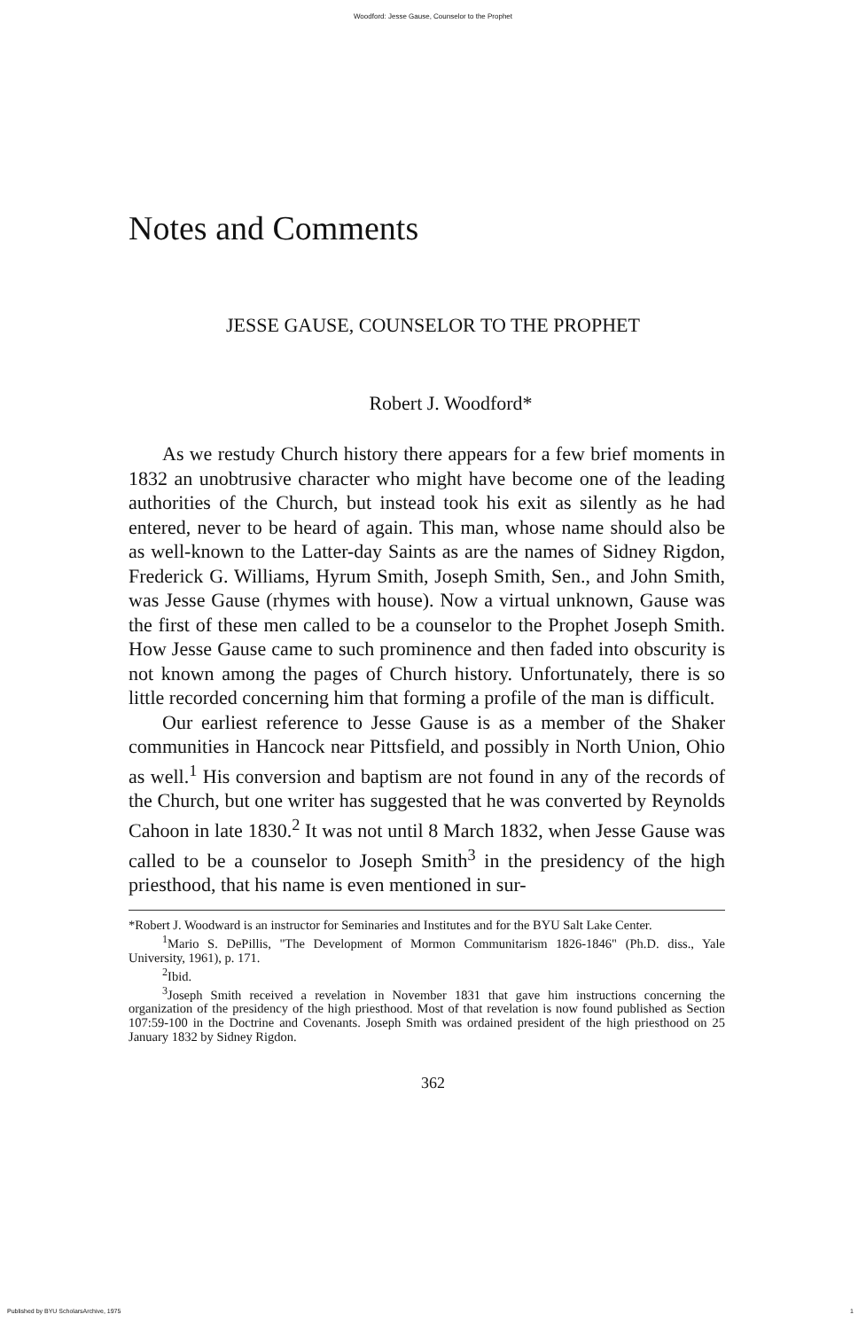Woodford: Jesse Gause, Counselor to the Prophet
Notes and Comments
JESSE GAUSE, COUNSELOR TO THE PROPHET
Robert J. Woodford*
As we restudy Church history there appears for a few brief moments in 1832 an unobtrusive character who might have become one of the leading authorities of the Church, but instead took his exit as silently as he had entered, never to be heard of again. This man, whose name should also be as well-known to the Latter-day Saints as are the names of Sidney Rigdon, Frederick G. Williams, Hyrum Smith, Joseph Smith, Sen., and John Smith, was Jesse Gause (rhymes with house). Now a virtual unknown, Gause was the first of these men called to be a counselor to the Prophet Joseph Smith. How Jesse Gause came to such prominence and then faded into obscurity is not known among the pages of Church history. Unfortunately, there is so little recorded concerning him that forming a profile of the man is difficult.
Our earliest reference to Jesse Gause is as a member of the Shaker communities in Hancock near Pittsfield, and possibly in North Union, Ohio as well.<sup>1</sup> His conversion and baptism are not found in any of the records of the Church, but one writer has suggested that he was converted by Reynolds Cahoon in late 1830.<sup>2</sup> It was not until 8 March 1832, when Jesse Gause was called to be a counselor to Joseph Smith<sup>3</sup> in the presidency of the high priesthood, that his name is even mentioned in sur-
*Robert J. Woodward is an instructor for Seminaries and Institutes and for the BYU Salt Lake Center.
<sup>1</sup> Mario S. DePillis, "The Development of Mormon Communitarism 1826-1846" (Ph.D. diss., Yale University, 1961), p. 171.
<sup>2</sup> Ibid.
<sup>3</sup> Joseph Smith received a revelation in November 1831 that gave him instructions concerning the organization of the presidency of the high priesthood. Most of that revelation is now found published as Section 107:59-100 in the Doctrine and Covenants. Joseph Smith was ordained president of the high priesthood on 25 January 1832 by Sidney Rigdon.
362
Published by BYU ScholarsArchive, 1975 1